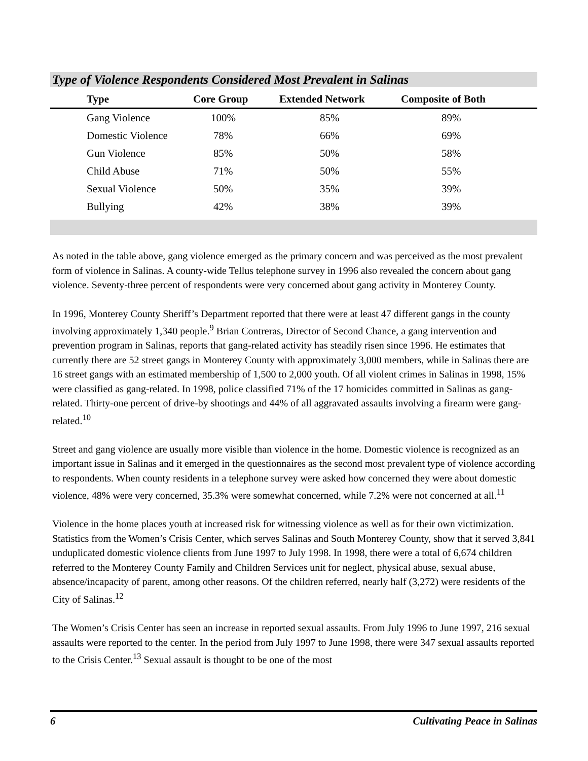Type of Violence Respondents Considered Most Prevalent in Salinas
| Type | Core Group | Extended Network | Composite of Both |
| --- | --- | --- | --- |
| Gang Violence | 100% | 85% | 89% |
| Domestic Violence | 78% | 66% | 69% |
| Gun Violence | 85% | 50% | 58% |
| Child Abuse | 71% | 50% | 55% |
| Sexual Violence | 50% | 35% | 39% |
| Bullying | 42% | 38% | 39% |
As noted in the table above, gang violence emerged as the primary concern and was perceived as the most prevalent form of violence in Salinas. A county-wide Tellus telephone survey in 1996 also revealed the concern about gang violence. Seventy-three percent of respondents were very concerned about gang activity in Monterey County.
In 1996, Monterey County Sheriff’s Department reported that there were at least 47 different gangs in the county involving approximately 1,340 people.<sup>9</sup> Brian Contreras, Director of Second Chance, a gang intervention and prevention program in Salinas, reports that gang-related activity has steadily risen since 1996. He estimates that currently there are 52 street gangs in Monterey County with approximately 3,000 members, while in Salinas there are 16 street gangs with an estimated membership of 1,500 to 2,000 youth. Of all violent crimes in Salinas in 1998, 15% were classified as gang-related. In 1998, police classified 71% of the 17 homicides committed in Salinas as gang-related. Thirty-one percent of drive-by shootings and 44% of all aggravated assaults involving a firearm were gang-related.<sup>10</sup>
Street and gang violence are usually more visible than violence in the home. Domestic violence is recognized as an important issue in Salinas and it emerged in the questionnaires as the second most prevalent type of violence according to respondents. When county residents in a telephone survey were asked how concerned they were about domestic violence, 48% were very concerned, 35.3% were somewhat concerned, while 7.2% were not concerned at all.<sup>11</sup>
Violence in the home places youth at increased risk for witnessing violence as well as for their own victimization. Statistics from the Women’s Crisis Center, which serves Salinas and South Monterey County, show that it served 3,841 unduplicated domestic violence clients from June 1997 to July 1998. In 1998, there were a total of 6,674 children referred to the Monterey County Family and Children Services unit for neglect, physical abuse, sexual abuse, absence/incapacity of parent, among other reasons. Of the children referred, nearly half (3,272) were residents of the City of Salinas.<sup>12</sup>
The Women’s Crisis Center has seen an increase in reported sexual assaults. From July 1996 to June 1997, 216 sexual assaults were reported to the center. In the period from July 1997 to June 1998, there were 347 sexual assaults reported to the Crisis Center.<sup>13</sup> Sexual assault is thought to be one of the most
6 Cultivating Peace in Salinas